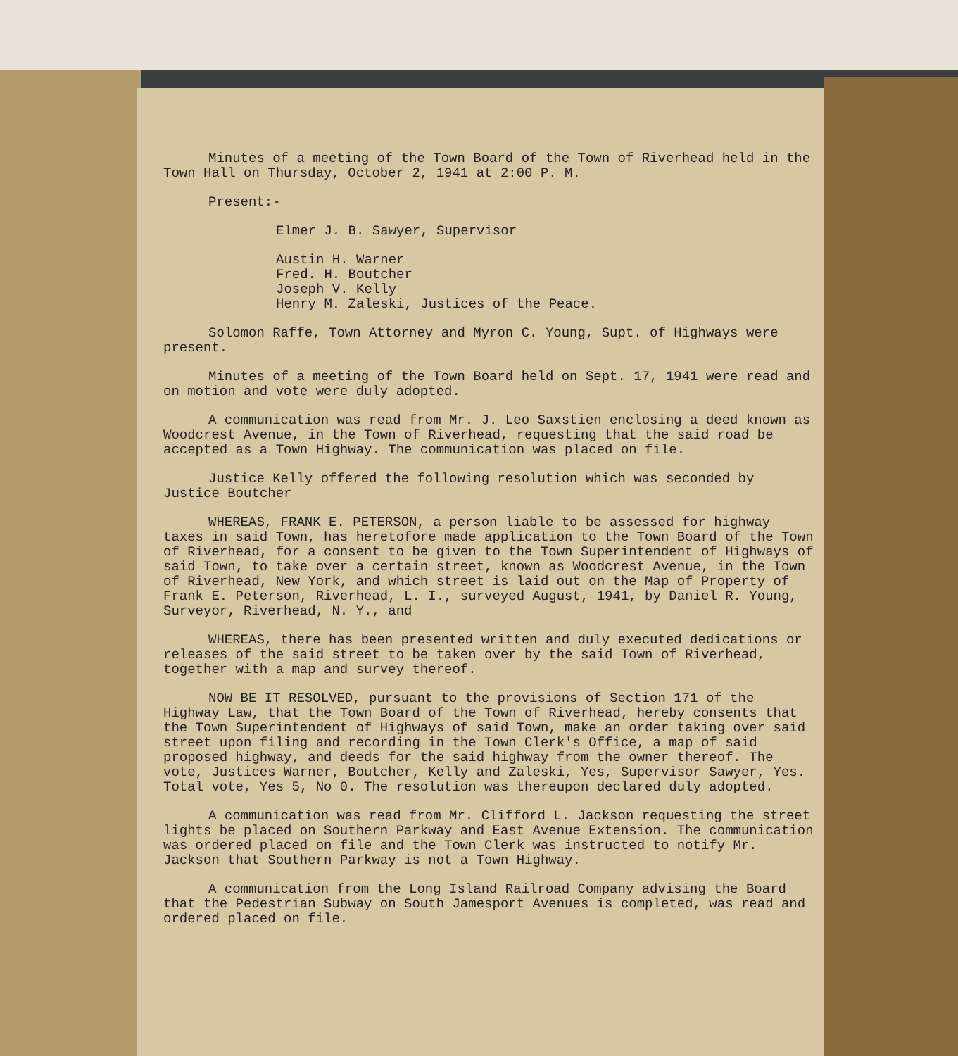Minutes of a meeting of the Town Board of the Town of Riverhead held in the Town Hall on Thursday, October 2, 1941 at 2:00 P. M.
Present:-
Elmer J. B. Sawyer, Supervisor
Austin H. Warner
Fred. H. Boutcher
Joseph V. Kelly
Henry M. Zaleski, Justices of the Peace.
Solomon Raffe, Town Attorney and Myron C. Young, Supt. of Highways were present.
Minutes of a meeting of the Town Board held on Sept. 17, 1941 were read and on motion and vote were duly adopted.
A communication was read from Mr. J. Leo Saxstien enclosing a deed known as Woodcrest Avenue, in the Town of Riverhead, requesting that the said road be accepted as a Town Highway. The communication was placed on file.
Justice Kelly offered the following resolution which was seconded by Justice Boutcher
WHEREAS, FRANK E. PETERSON, a person liable to be assessed for highway taxes in said Town, has heretofore made application to the Town Board of the Town of Riverhead, for a consent to be given to the Town Superintendent of Highways of said Town, to take over a certain street, known as Woodcrest Avenue, in the Town of Riverhead, New York, and which street is laid out on the Map of Property of Frank E. Peterson, Riverhead, L. I., surveyed August, 1941, by Daniel R. Young, Surveyor, Riverhead, N. Y., and
WHEREAS, there has been presented written and duly executed dedications or releases of the said street to be taken over by the said Town of Riverhead, together with a map and survey thereof.
NOW BE IT RESOLVED, pursuant to the provisions of Section 171 of the Highway Law, that the Town Board of the Town of Riverhead, hereby consents that the Town Superintendent of Highways of said Town, make an order taking over said street upon filing and recording in the Town Clerk's Office, a map of said proposed highway, and deeds for the said highway from the owner thereof. The vote, Justices Warner, Boutcher, Kelly and Zaleski, Yes, Supervisor Sawyer, Yes. Total vote, Yes 5, No 0. The resolution was thereupon declared duly adopted.
A communication was read from Mr. Clifford L. Jackson requesting the street lights be placed on Southern Parkway and East Avenue Extension. The communication was ordered placed on file and the Town Clerk was instructed to notify Mr. Jackson that Southern Parkway is not a Town Highway.
A communication from the Long Island Railroad Company advising the Board that the Pedestrian Subway on South Jamesport Avenues is completed, was read and ordered placed on file.